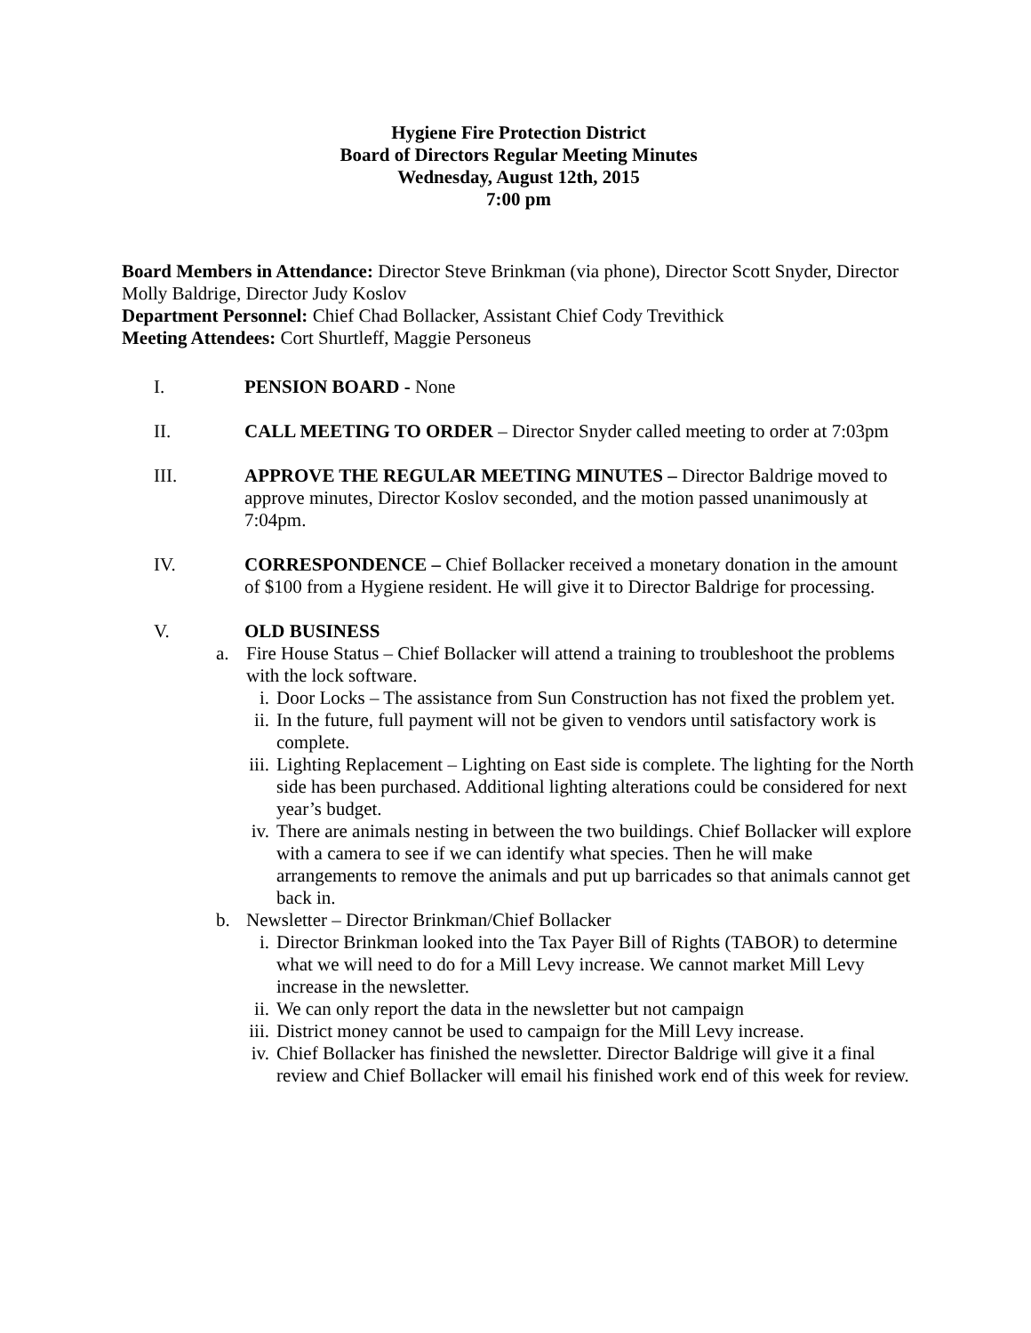Hygiene Fire Protection District
Board of Directors Regular Meeting Minutes
Wednesday, August 12th, 2015
7:00 pm
Board Members in Attendance: Director Steve Brinkman (via phone), Director Scott Snyder, Director Molly Baldrige, Director Judy Koslov
Department Personnel: Chief Chad Bollacker, Assistant Chief Cody Trevithick
Meeting Attendees: Cort Shurtleff, Maggie Personeus
I. PENSION BOARD - None
II. CALL MEETING TO ORDER – Director Snyder called meeting to order at 7:03pm
III. APPROVE THE REGULAR MEETING MINUTES – Director Baldrige moved to approve minutes, Director Koslov seconded, and the motion passed unanimously at 7:04pm.
IV. CORRESPONDENCE – Chief Bollacker received a monetary donation in the amount of $100 from a Hygiene resident. He will give it to Director Baldrige for processing.
V. OLD BUSINESS
a. Fire House Status – Chief Bollacker will attend a training to troubleshoot the problems with the lock software.
i. Door Locks – The assistance from Sun Construction has not fixed the problem yet.
ii. In the future, full payment will not be given to vendors until satisfactory work is complete.
iii. Lighting Replacement – Lighting on East side is complete. The lighting for the North side has been purchased. Additional lighting alterations could be considered for next year’s budget.
iv. There are animals nesting in between the two buildings. Chief Bollacker will explore with a camera to see if we can identify what species. Then he will make arrangements to remove the animals and put up barricades so that animals cannot get back in.
b. Newsletter – Director Brinkman/Chief Bollacker
i. Director Brinkman looked into the Tax Payer Bill of Rights (TABOR) to determine what we will need to do for a Mill Levy increase. We cannot market Mill Levy increase in the newsletter.
ii. We can only report the data in the newsletter but not campaign
iii. District money cannot be used to campaign for the Mill Levy increase.
iv. Chief Bollacker has finished the newsletter. Director Baldrige will give it a final review and Chief Bollacker will email his finished work end of this week for review.